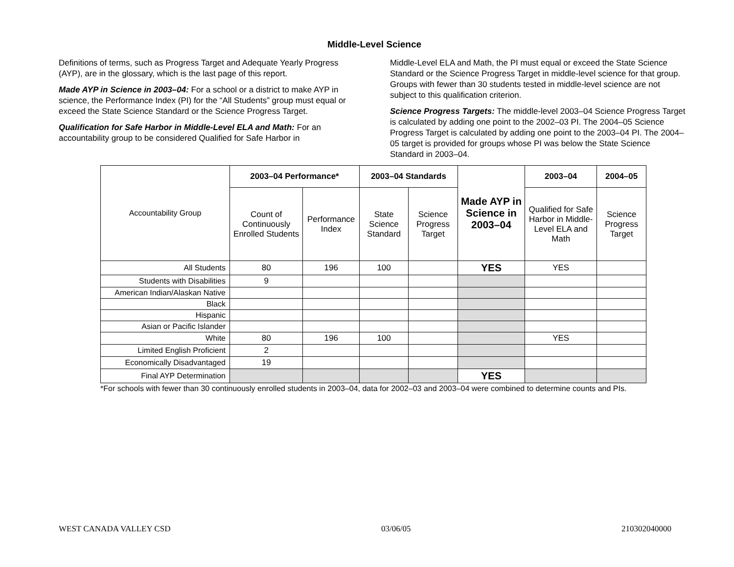Middle-Level Science
Definitions of terms, such as Progress Target and Adequate Yearly Progress (AYP), are in the glossary, which is the last page of this report.
Made AYP in Science in 2003–04: For a school or a district to make AYP in science, the Performance Index (PI) for the “All Students” group must equal or exceed the State Science Standard or the Science Progress Target.
Qualification for Safe Harbor in Middle-Level ELA and Math: For an accountability group to be considered Qualified for Safe Harbor in
Middle-Level ELA and Math, the PI must equal or exceed the State Science Standard or the Science Progress Target in middle-level science for that group. Groups with fewer than 30 students tested in middle-level science are not subject to this qualification criterion.
Science Progress Targets: The middle-level 2003–04 Science Progress Target is calculated by adding one point to the 2002–03 PI. The 2004–05 Science Progress Target is calculated by adding one point to the 2003–04 PI. The 2004–05 target is provided for groups whose PI was below the State Science Standard in 2003–04.
| Accountability Group | 2003–04 Performance* | | 2003–04 Standards | | Made AYP in Science in 2003–04 | 2003–04 | 2004–05 |
| | Count of Continuously Enrolled Students | Performance Index | State Science Standard | Science Progress Target | | Qualified for Safe Harbor in Middle-Level ELA and Math | Science Progress Target |
| All Students | 80 | 196 | 100 | | YES | YES | |
| Students with Disabilities | 9 | | | | | | |
| American Indian/Alaskan Native | | | | | | | |
| Black | | | | | | | |
| Hispanic | | | | | | | |
| Asian or Pacific Islander | | | | | | | |
| White | 80 | 196 | 100 | | | YES | |
| Limited English Proficient | 2 | | | | | | |
| Economically Disadvantaged | 19 | | | | | | |
| Final AYP Determination | | | | | YES | | |
*For schools with fewer than 30 continuously enrolled students in 2003–04, data for 2002–03 and 2003–04 were combined to determine counts and PIs.
WEST CANADA VALLEY CSD 03/06/05 210302040000